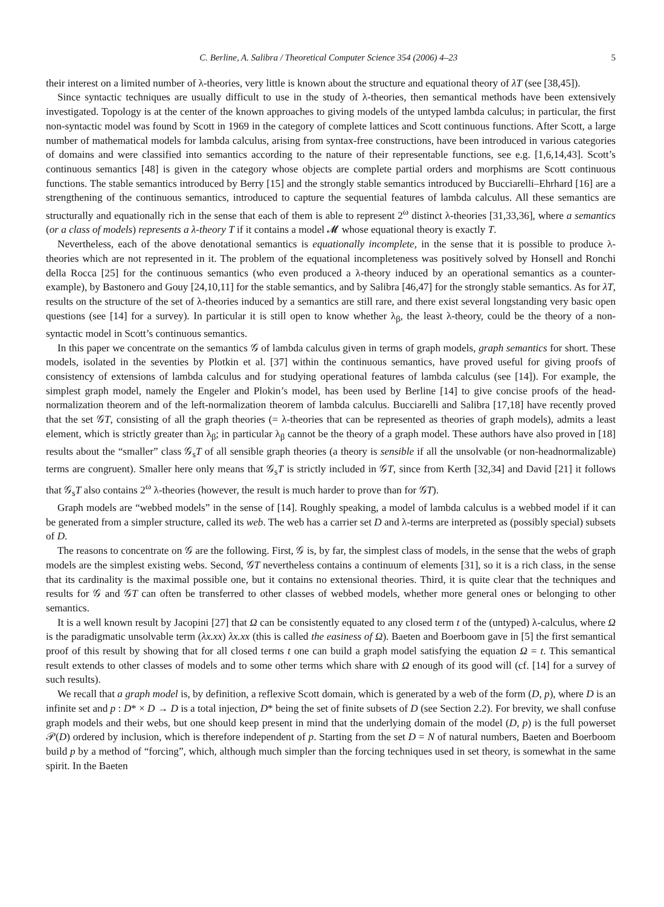C. Berline, A. Salibra / Theoretical Computer Science 354 (2006) 4–23 5
their interest on a limited number of λ-theories, very little is known about the structure and equational theory of λT (see [38,45]).
Since syntactic techniques are usually difficult to use in the study of λ-theories, then semantical methods have been extensively investigated. Topology is at the center of the known approaches to giving models of the untyped lambda calculus; in particular, the first non-syntactic model was found by Scott in 1969 in the category of complete lattices and Scott continuous functions. After Scott, a large number of mathematical models for lambda calculus, arising from syntax-free constructions, have been introduced in various categories of domains and were classified into semantics according to the nature of their representable functions, see e.g. [1,6,14,43]. Scott’s continuous semantics [48] is given in the category whose objects are complete partial orders and morphisms are Scott continuous functions. The stable semantics introduced by Berry [15] and the strongly stable semantics introduced by Bucciarelli–Ehrhard [16] are a strengthening of the continuous semantics, introduced to capture the sequential features of lambda calculus. All these semantics are structurally and equationally rich in the sense that each of them is able to represent 2<sup>ω</sup> distinct λ-theories [31,33,36], where a semantics (or a class of models) represents a λ-theory T if it contains a model 𝓜 whose equational theory is exactly T.
Nevertheless, each of the above denotational semantics is equationally incomplete, in the sense that it is possible to produce λ-theories which are not represented in it. The problem of the equational incompleteness was positively solved by Honsell and Ronchi della Rocca [25] for the continuous semantics (who even produced a λ-theory induced by an operational semantics as a counter-example), by Bastonero and Gouy [24,10,11] for the stable semantics, and by Salibra [46,47] for the strongly stable semantics. As for λT, results on the structure of the set of λ-theories induced by a semantics are still rare, and there exist several longstanding very basic open questions (see [14] for a survey). In particular it is still open to know whether λ<sub>β</sub>, the least λ-theory, could be the theory of a non-syntactic model in Scott’s continuous semantics.
In this paper we concentrate on the semantics 𝒢 of lambda calculus given in terms of graph models, graph semantics for short. These models, isolated in the seventies by Plotkin et al. [37] within the continuous semantics, have proved useful for giving proofs of consistency of extensions of lambda calculus and for studying operational features of lambda calculus (see [14]). For example, the simplest graph model, namely the Engeler and Plokin’s model, has been used by Berline [14] to give concise proofs of the head-normalization theorem and of the left-normalization theorem of lambda calculus. Bucciarelli and Salibra [17,18] have recently proved that the set 𝒢T, consisting of all the graph theories (= λ-theories that can be represented as theories of graph models), admits a least element, which is strictly greater than λ<sub>β</sub>; in particular λ<sub>β</sub> cannot be the theory of a graph model. These authors have also proved in [18] results about the “smaller” class 𝒢<sub>s</sub>T of all sensible graph theories (a theory is sensible if all the unsolvable (or non-headnormalizable) terms are congruent). Smaller here only means that 𝒢<sub>s</sub>T is strictly included in 𝒢T, since from Kerth [32,34] and David [21] it follows that 𝒢<sub>s</sub>T also contains 2<sup>ω</sup> λ-theories (however, the result is much harder to prove than for 𝒢T).
Graph models are “webbed models” in the sense of [14]. Roughly speaking, a model of lambda calculus is a webbed model if it can be generated from a simpler structure, called its web. The web has a carrier set D and λ-terms are interpreted as (possibly special) subsets of D.
The reasons to concentrate on 𝒢 are the following. First, 𝒢 is, by far, the simplest class of models, in the sense that the webs of graph models are the simplest existing webs. Second, 𝒢T nevertheless contains a continuum of elements [31], so it is a rich class, in the sense that its cardinality is the maximal possible one, but it contains no extensional theories. Third, it is quite clear that the techniques and results for 𝒢 and 𝒢T can often be transferred to other classes of webbed models, whether more general ones or belonging to other semantics.
It is a well known result by Jacopini [27] that Ω can be consistently equated to any closed term t of the (untyped) λ-calculus, where Ω is the paradigmatic unsolvable term (λx.xx) λx.xx (this is called the easiness of Ω). Baeten and Boerboom gave in [5] the first semantical proof of this result by showing that for all closed terms t one can build a graph model satisfying the equation Ω = t. This semantical result extends to other classes of models and to some other terms which share with Ω enough of its good will (cf. [14] for a survey of such results).
We recall that a graph model is, by definition, a reflexive Scott domain, which is generated by a web of the form (D, p), where D is an infinite set and p : D* × D → D is a total injection, D* being the set of finite subsets of D (see Section 2.2). For brevity, we shall confuse graph models and their webs, but one should keep present in mind that the underlying domain of the model (D, p) is the full powerset 𝒫(D) ordered by inclusion, which is therefore independent of p. Starting from the set D = N of natural numbers, Baeten and Boerboom build p by a method of “forcing”, which, although much simpler than the forcing techniques used in set theory, is somewhat in the same spirit. In the Baeten